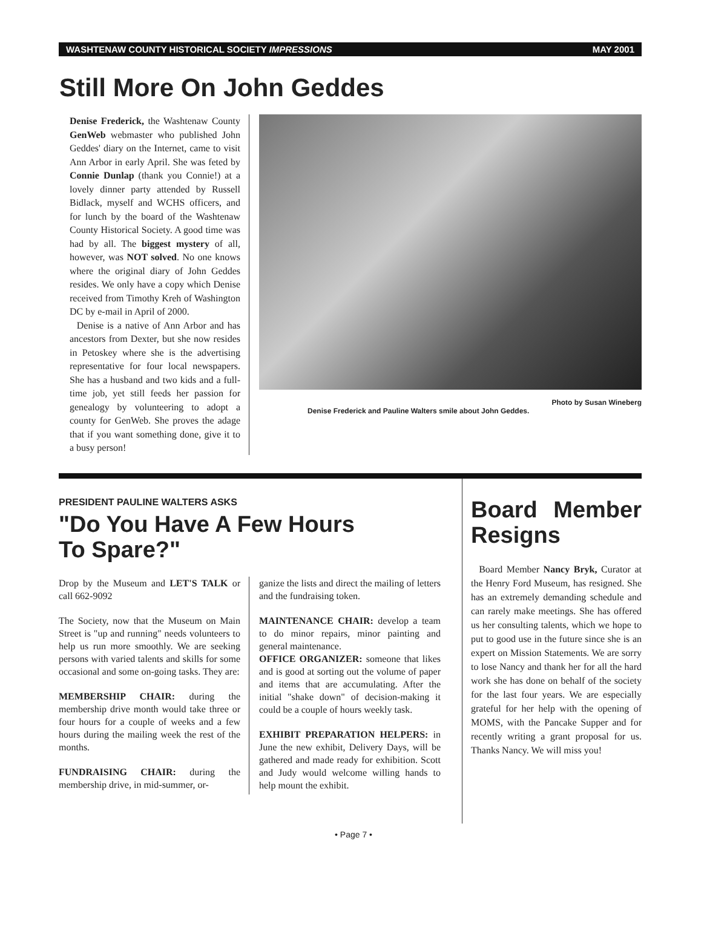WASHTENAW COUNTY HISTORICAL SOCIETY IMPRESSIONS MAY 2001
Still More On John Geddes
Denise Frederick, the Washtenaw County GenWeb webmaster who published John Geddes' diary on the Internet, came to visit Ann Arbor in early April. She was feted by Connie Dunlap (thank you Connie!) at a lovely dinner party attended by Russell Bidlack, myself and WCHS officers, and for lunch by the board of the Washtenaw County Historical Society. A good time was had by all. The biggest mystery of all, however, was NOT solved. No one knows where the original diary of John Geddes resides. We only have a copy which Denise received from Timothy Kreh of Washington DC by e-mail in April of 2000.
Denise is a native of Ann Arbor and has ancestors from Dexter, but she now resides in Petoskey where she is the advertising representative for four local newspapers. She has a husband and two kids and a full-time job, yet still feeds her passion for genealogy by volunteering to adopt a county for GenWeb. She proves the adage that if you want something done, give it to a busy person!
Photo by Susan Wineberg
Denise Frederick and Pauline Walters smile about John Geddes.
PRESIDENT PAULINE WALTERS ASKS
"Do You Have A Few Hours
To Spare?"
Drop by the Museum and LET'S TALK or call 662-9092
The Society, now that the Museum on Main Street is "up and running" needs volunteers to help us run more smoothly. We are seeking persons with varied talents and skills for some occasional and some on-going tasks. They are:
MEMBERSHIP CHAIR: during the membership drive month would take three or four hours for a couple of weeks and a few hours during the mailing week the rest of the months.
FUNDRAISING CHAIR: during the membership drive, in mid-summer, or-
ganize the lists and direct the mailing of letters and the fundraising token.
MAINTENANCE CHAIR: develop a team to do minor repairs, minor painting and general maintenance.
OFFICE ORGANIZER: someone that likes and is good at sorting out the volume of paper and items that are accumulating. After the initial "shake down" of decision-making it could be a couple of hours weekly task.
EXHIBIT PREPARATION HELPERS: in June the new exhibit, Delivery Days, will be gathered and made ready for exhibition. Scott and Judy would welcome willing hands to help mount the exhibit.
Board Member Resigns
Board Member Nancy Bryk, Curator at the Henry Ford Museum, has resigned. She has an extremely demanding schedule and can rarely make meetings. She has offered us her consulting talents, which we hope to put to good use in the future since she is an expert on Mission Statements. We are sorry to lose Nancy and thank her for all the hard work she has done on behalf of the society for the last four years. We are especially grateful for her help with the opening of MOMS, with the Pancake Supper and for recently writing a grant proposal for us. Thanks Nancy. We will miss you!
• Page 7 •